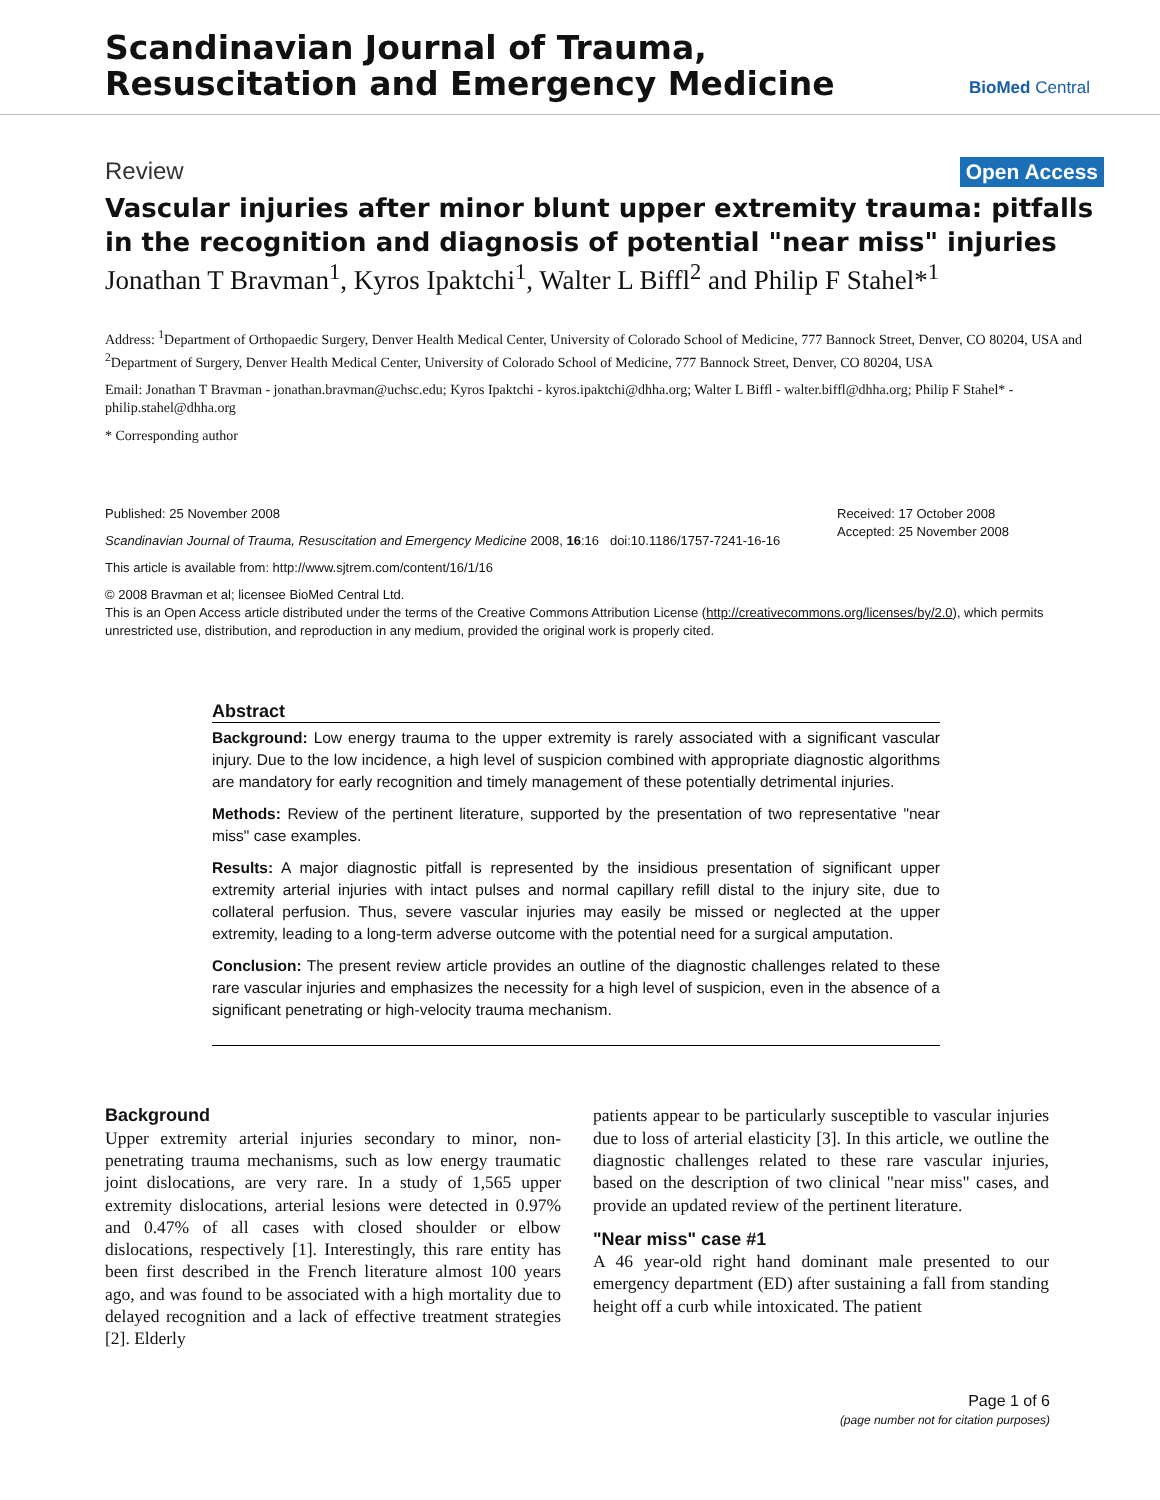Scandinavian Journal of Trauma,
Resuscitation and Emergency Medicine
BioMed Central
Review Open Access
Vascular injuries after minor blunt upper extremity trauma: pitfalls in the recognition and diagnosis of potential "near miss" injuries
Jonathan T Bravman<sup>1</sup>, Kyros Ipaktchi<sup>1</sup>, Walter L Biffl<sup>2</sup> and Philip F Stahel*<sup>1</sup>
Address: <sup>1</sup>Department of Orthopaedic Surgery, Denver Health Medical Center, University of Colorado School of Medicine, 777 Bannock Street, Denver, CO 80204, USA and <sup>2</sup>Department of Surgery, Denver Health Medical Center, University of Colorado School of Medicine, 777 Bannock Street, Denver, CO 80204, USA
Email: Jonathan T Bravman - jonathan.bravman@uchsc.edu; Kyros Ipaktchi - kyros.ipaktchi@dhha.org; Walter L Biffl - walter.biffl@dhha.org; Philip F Stahel* - philip.stahel@dhha.org
* Corresponding author
Published: 25 November 2008
Scandinavian Journal of Trauma, Resuscitation and Emergency Medicine 2008, 16:16 doi:10.1186/1757-7241-16-16
Received: 17 October 2008
Accepted: 25 November 2008
This article is available from: http://www.sjtrem.com/content/16/1/16
© 2008 Bravman et al; licensee BioMed Central Ltd.
This is an Open Access article distributed under the terms of the Creative Commons Attribution License (http://creativecommons.org/licenses/by/2.0), which permits unrestricted use, distribution, and reproduction in any medium, provided the original work is properly cited.
Abstract
Background: Low energy trauma to the upper extremity is rarely associated with a significant vascular injury. Due to the low incidence, a high level of suspicion combined with appropriate diagnostic algorithms are mandatory for early recognition and timely management of these potentially detrimental injuries.
Methods: Review of the pertinent literature, supported by the presentation of two representative "near miss" case examples.
Results: A major diagnostic pitfall is represented by the insidious presentation of significant upper extremity arterial injuries with intact pulses and normal capillary refill distal to the injury site, due to collateral perfusion. Thus, severe vascular injuries may easily be missed or neglected at the upper extremity, leading to a long-term adverse outcome with the potential need for a surgical amputation.
Conclusion: The present review article provides an outline of the diagnostic challenges related to these rare vascular injuries and emphasizes the necessity for a high level of suspicion, even in the absence of a significant penetrating or high-velocity trauma mechanism.
Background
Upper extremity arterial injuries secondary to minor, non-penetrating trauma mechanisms, such as low energy traumatic joint dislocations, are very rare. In a study of 1,565 upper extremity dislocations, arterial lesions were detected in 0.97% and 0.47% of all cases with closed shoulder or elbow dislocations, respectively [1]. Interestingly, this rare entity has been first described in the French literature almost 100 years ago, and was found to be associated with a high mortality due to delayed recognition and a lack of effective treatment strategies [2]. Elderly
patients appear to be particularly susceptible to vascular injuries due to loss of arterial elasticity [3]. In this article, we outline the diagnostic challenges related to these rare vascular injuries, based on the description of two clinical "near miss" cases, and provide an updated review of the pertinent literature.
"Near miss" case #1
A 46 year-old right hand dominant male presented to our emergency department (ED) after sustaining a fall from standing height off a curb while intoxicated. The patient
Page 1 of 6
(page number not for citation purposes)